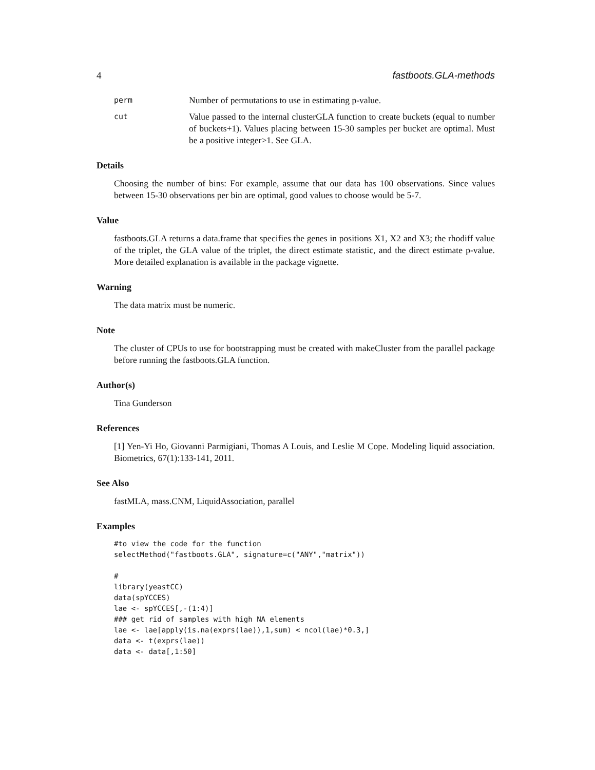4 fastboots.GLA-methods
perm
Number of permutations to use in estimating p-value.
cut
Value passed to the internal clusterGLA function to create buckets (equal to number of buckets+1). Values placing between 15-30 samples per bucket are optimal. Must be a positive integer>1. See GLA.
Details
Choosing the number of bins: For example, assume that our data has 100 observations. Since values between 15-30 observations per bin are optimal, good values to choose would be 5-7.
Value
fastboots.GLA returns a data.frame that specifies the genes in positions X1, X2 and X3; the rhodiff value of the triplet, the GLA value of the triplet, the direct estimate statistic, and the direct estimate p-value. More detailed explanation is available in the package vignette.
Warning
The data matrix must be numeric.
Note
The cluster of CPUs to use for bootstrapping must be created with makeCluster from the parallel package before running the fastboots.GLA function.
Author(s)
Tina Gunderson
References
[1] Yen-Yi Ho, Giovanni Parmigiani, Thomas A Louis, and Leslie M Cope. Modeling liquid association. Biometrics, 67(1):133-141, 2011.
See Also
fastMLA, mass.CNM, LiquidAssociation, parallel
Examples
#to view the code for the function
selectMethod("fastboots.GLA", signature=c("ANY","matrix"))

#
library(yeastCC)
data(spYCCES)
lae <- spYCCES[,-(1:4)]
### get rid of samples with high NA elements
lae <- lae[apply(is.na(exprs(lae)),1,sum) < ncol(lae)*0.3,]
data <- t(exprs(lae))
data <- data[,1:50]